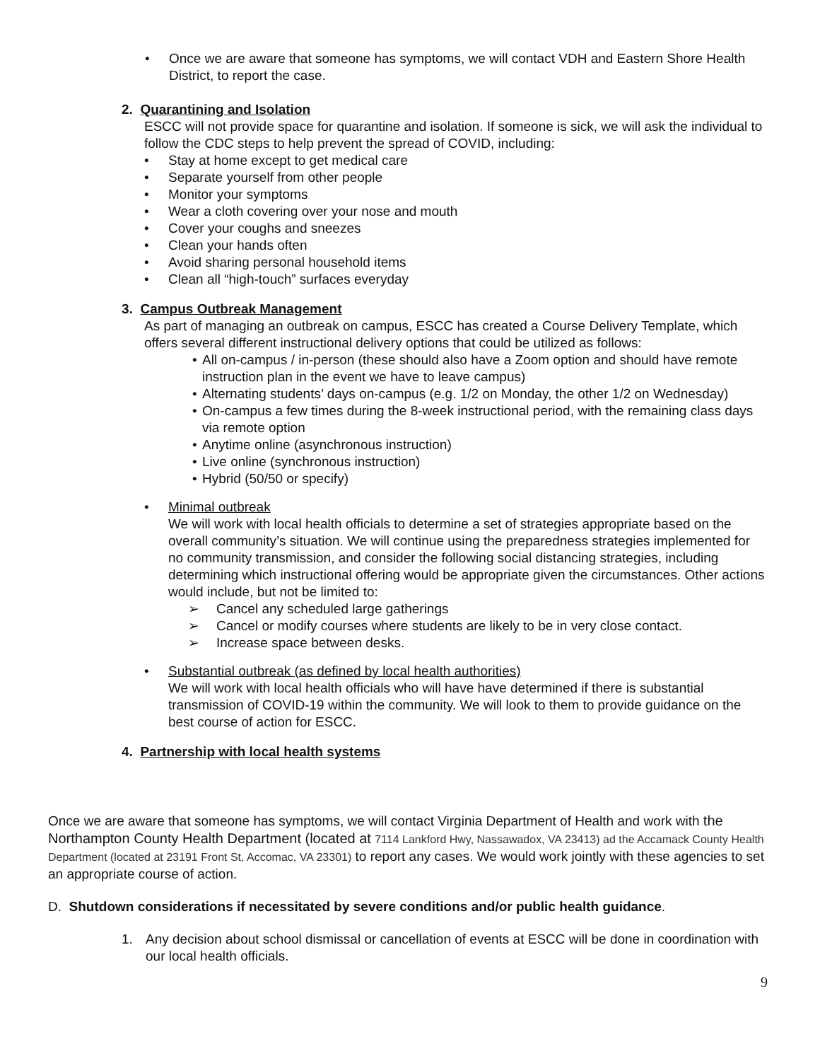• Once we are aware that someone has symptoms, we will contact VDH and Eastern Shore Health District, to report the case.
2. Quarantining and Isolation
ESCC will not provide space for quarantine and isolation. If someone is sick, we will ask the individual to follow the CDC steps to help prevent the spread of COVID, including:
• Stay at home except to get medical care
• Separate yourself from other people
• Monitor your symptoms
• Wear a cloth covering over your nose and mouth
• Cover your coughs and sneezes
• Clean your hands often
• Avoid sharing personal household items
• Clean all “high-touch” surfaces everyday
3. Campus Outbreak Management
As part of managing an outbreak on campus, ESCC has created a Course Delivery Template, which offers several different instructional delivery options that could be utilized as follows:
• All on-campus / in-person (these should also have a Zoom option and should have remote instruction plan in the event we have to leave campus)
• Alternating students’ days on-campus (e.g. 1/2 on Monday, the other 1/2 on Wednesday)
• On-campus a few times during the 8-week instructional period, with the remaining class days via remote option
• Anytime online (asynchronous instruction)
• Live online (synchronous instruction)
• Hybrid (50/50 or specify)
• Minimal outbreak
We will work with local health officials to determine a set of strategies appropriate based on the overall community’s situation. We will continue using the preparedness strategies implemented for no community transmission, and consider the following social distancing strategies, including determining which instructional offering would be appropriate given the circumstances. Other actions would include, but not be limited to:
➢ Cancel any scheduled large gatherings
➢ Cancel or modify courses where students are likely to be in very close contact.
➢ Increase space between desks.
• Substantial outbreak (as defined by local health authorities)
We will work with local health officials who will have have determined if there is substantial transmission of COVID-19 within the community. We will look to them to provide guidance on the best course of action for ESCC.
4. Partnership with local health systems
Once we are aware that someone has symptoms, we will contact Virginia Department of Health and work with the Northampton County Health Department (located at 7114 Lankford Hwy, Nassawadox, VA 23413) ad the Accamack County Health Department (located at 23191 Front St, Accomac, VA 23301) to report any cases. We would work jointly with these agencies to set an appropriate course of action.
D. Shutdown considerations if necessitated by severe conditions and/or public health guidance.
1. Any decision about school dismissal or cancellation of events at ESCC will be done in coordination with our local health officials.
9